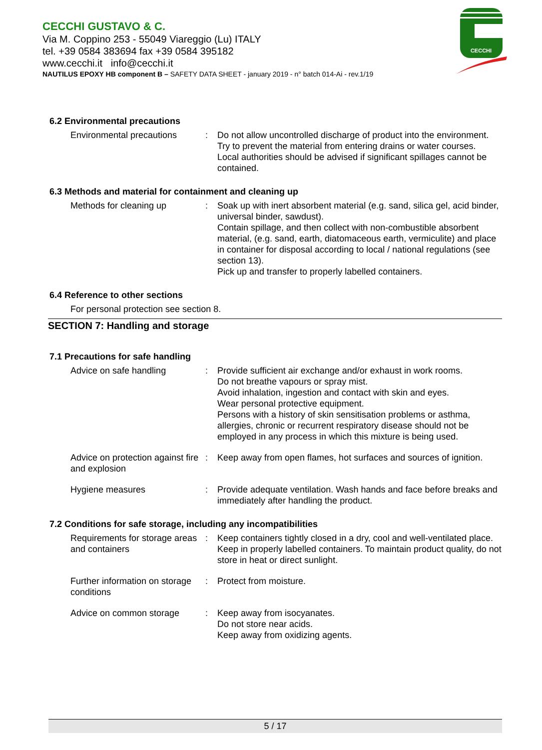CECCHI GUSTAVO & C.
Via M. Coppino 253 - 55049 Viareggio (Lu) ITALY
tel. +39 0584 383694 fax +39 0584 395182
www.cecchi.it info@cecchi.it
NAUTILUS EPOXY HB component B – SAFETY DATA SHEET - january 2019 - n° batch 014-Ai - rev.1/19
CECCHI
6.2 Environmental precautions
Environmental precautions : Do not allow uncontrolled discharge of product into the environment.
Try to prevent the material from entering drains or water courses.
Local authorities should be advised if significant spillages cannot be contained.
6.3 Methods and material for containment and cleaning up
Methods for cleaning up : Soak up with inert absorbent material (e.g. sand, silica gel, acid binder, universal binder, sawdust).
Contain spillage, and then collect with non-combustible absorbent material, (e.g. sand, earth, diatomaceous earth, vermiculite) and place in container for disposal according to local / national regulations (see section 13).
Pick up and transfer to properly labelled containers.
6.4 Reference to other sections
For personal protection see section 8.
SECTION 7: Handling and storage
7.1 Precautions for safe handling
Advice on safe handling : Provide sufficient air exchange and/or exhaust in work rooms.
Do not breathe vapours or spray mist.
Avoid inhalation, ingestion and contact with skin and eyes.
Wear personal protective equipment.
Persons with a history of skin sensitisation problems or asthma, allergies, chronic or recurrent respiratory disease should not be employed in any process in which this mixture is being used.
Advice on protection against fire and explosion
: Keep away from open flames, hot surfaces and sources of ignition.
Hygiene measures : Provide adequate ventilation. Wash hands and face before breaks and immediately after handling the product.
7.2 Conditions for safe storage, including any incompatibilities
Requirements for storage areas and containers
: Keep containers tightly closed in a dry, cool and well-ventilated place. Keep in properly labelled containers. To maintain product quality, do not store in heat or direct sunlight.
Further information on storage conditions
: Protect from moisture.
Advice on common storage : Keep away from isocyanates.
Do not store near acids.
Keep away from oxidizing agents.
5 / 17